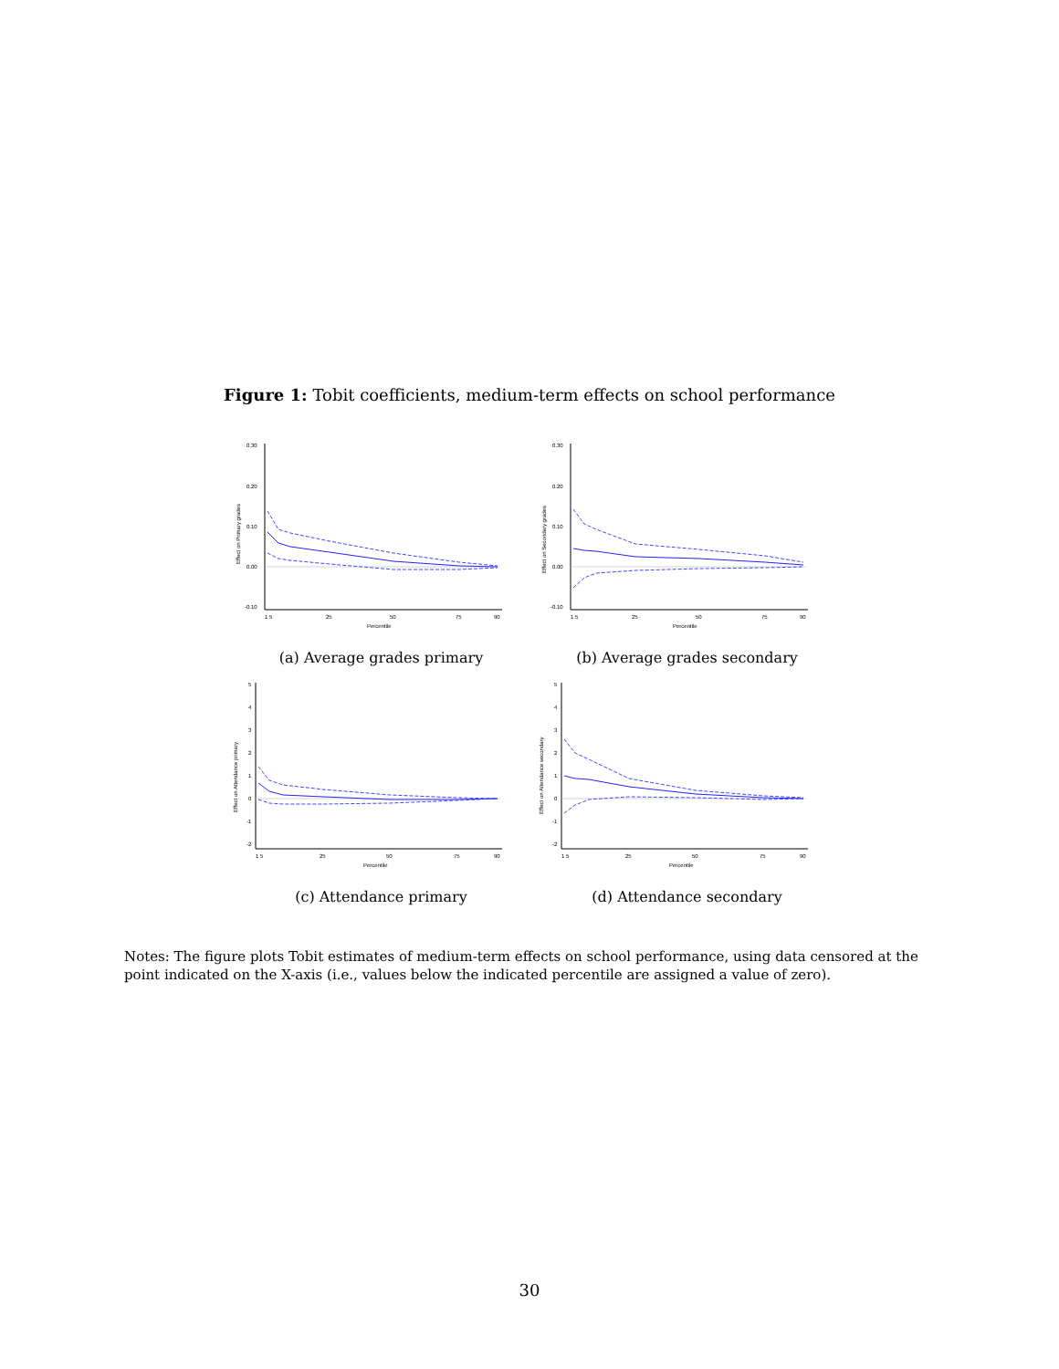Figure 1: Tobit coefficients, medium-term effects on school performance
0.30
0.20
0.10
0.00
-0.10
Effect on Primary grades
1 5
25
50
75
90
Percentile
(a) Average grades primary
0.30
0.20
0.10
0.00
-0.10
Effect on Secondary grades
1 5
25
50
75
90
Percentile
(b) Average grades secondary
5
4
3
2
1
0
-1
-2
Effect on Attendance primary
1 5
25
50
75
90
Percentile
(c) Attendance primary
5
4
3
2
1
0
-1
-2
Effect on Attendance secondary
1 5
25
50
75
90
Percentile
(d) Attendance secondary
Notes: The figure plots Tobit estimates of medium-term effects on school performance, using data censored at the point indicated on the X-axis (i.e., values below the indicated percentile are assigned a value of zero).
30